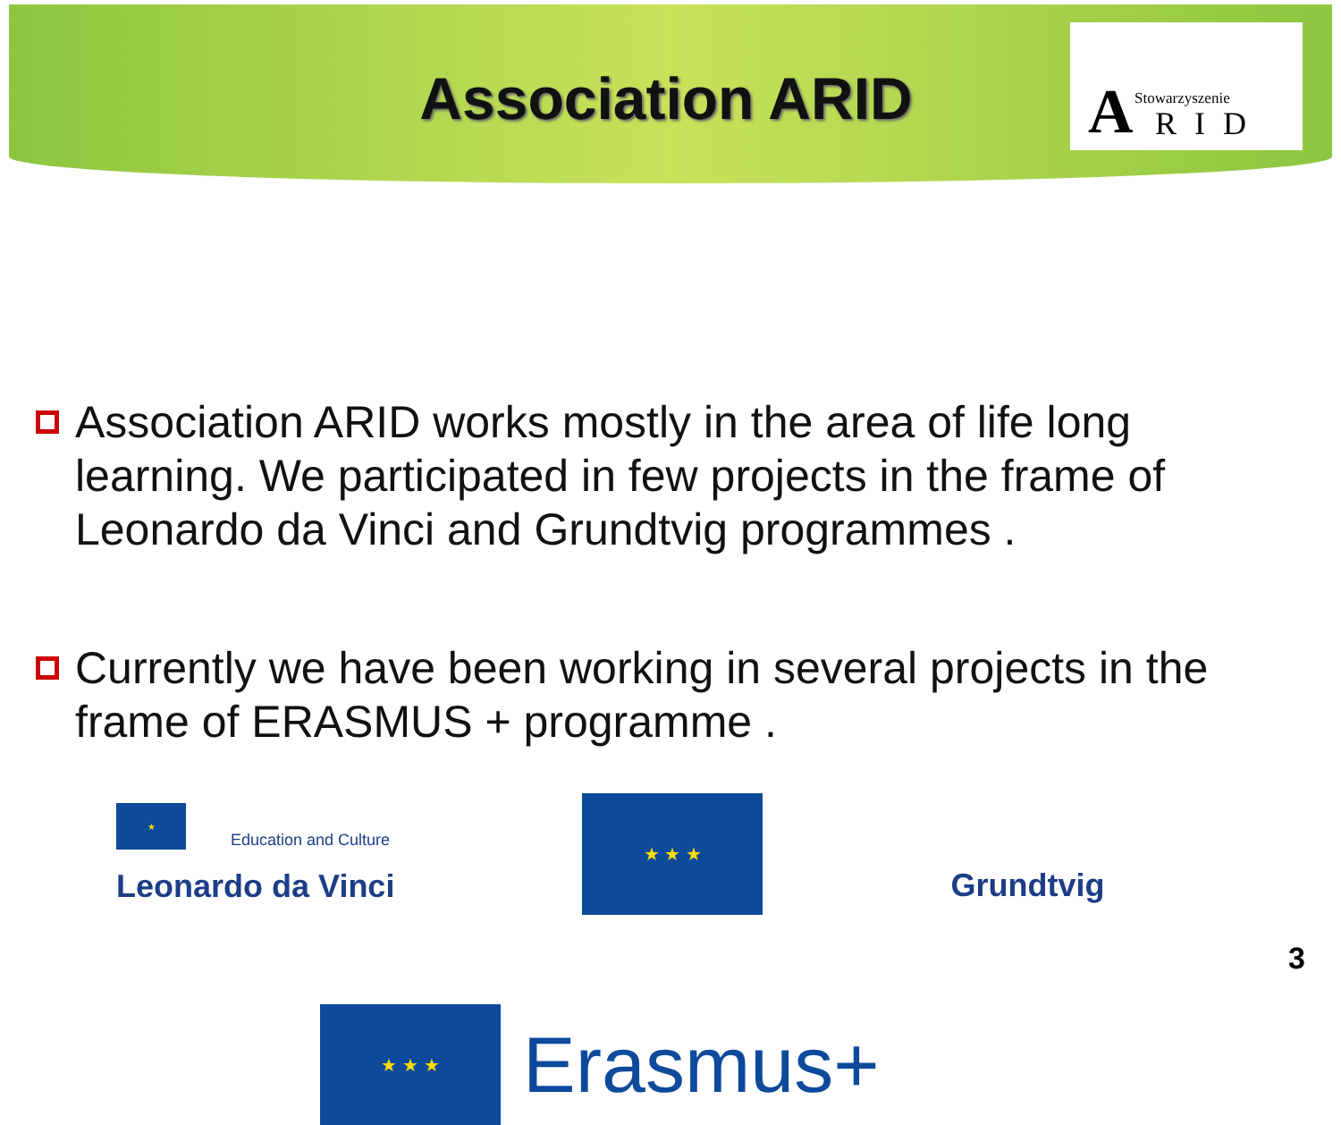Association ARID
A Stowarzyszenie
RID
Association ARID works mostly in the area of life long learning. We participated in few projects in the frame of Leonardo da Vinci and Grundtvig programmes .
Currently we have been working in several projects in the frame of ERASMUS + programme .
★
Education and Culture
Leonardo da Vinci
★ ★ ★
Grundtvig
★ ★ ★
Erasmus+
3